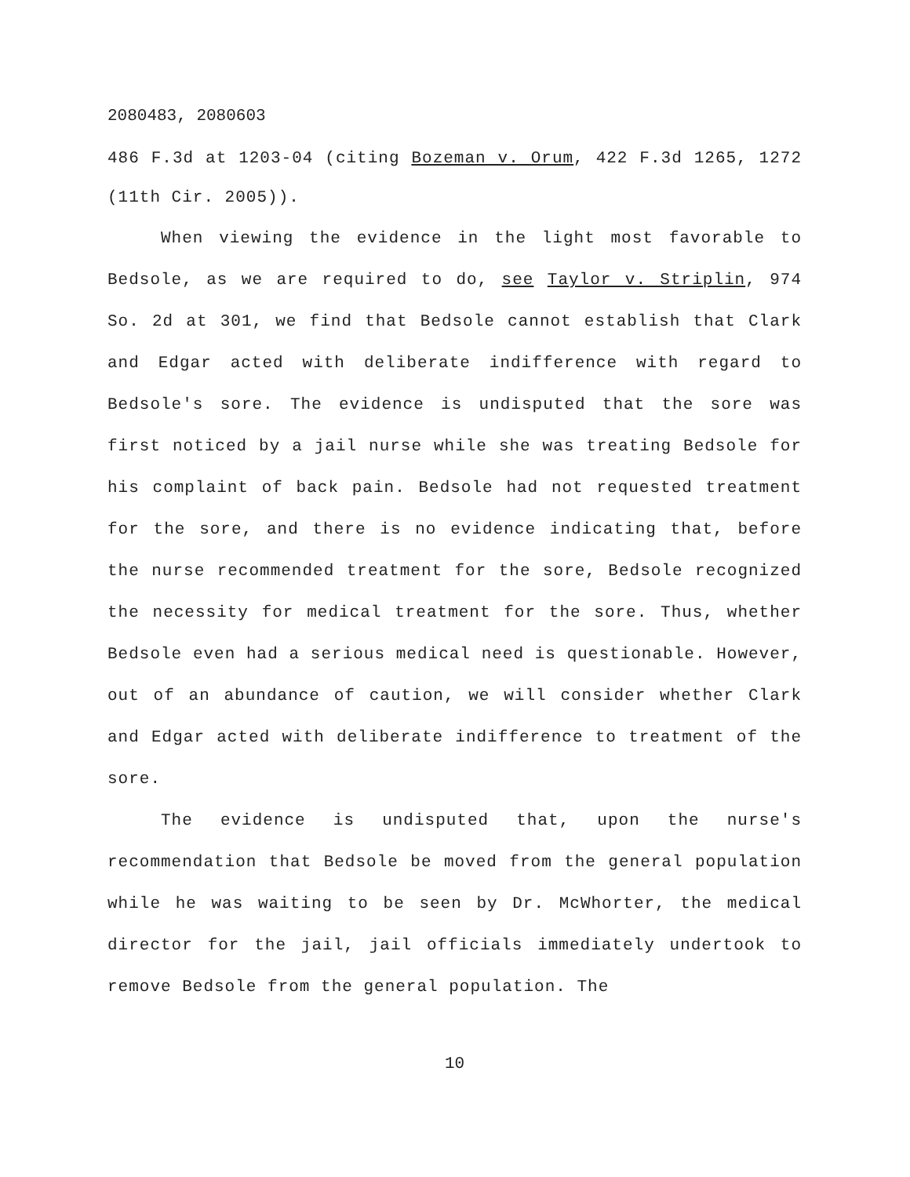2080483, 2080603
486 F.3d at 1203-04 (citing Bozeman v. Orum, 422 F.3d 1265, 1272 (11th Cir. 2005)).
When viewing the evidence in the light most favorable to Bedsole, as we are required to do, see Taylor v. Striplin, 974 So. 2d at 301, we find that Bedsole cannot establish that Clark and Edgar acted with deliberate indifference with regard to Bedsole's sore. The evidence is undisputed that the sore was first noticed by a jail nurse while she was treating Bedsole for his complaint of back pain. Bedsole had not requested treatment for the sore, and there is no evidence indicating that, before the nurse recommended treatment for the sore, Bedsole recognized the necessity for medical treatment for the sore. Thus, whether Bedsole even had a serious medical need is questionable. However, out of an abundance of caution, we will consider whether Clark and Edgar acted with deliberate indifference to treatment of the sore.
The evidence is undisputed that, upon the nurse's recommendation that Bedsole be moved from the general population while he was waiting to be seen by Dr. McWhorter, the medical director for the jail, jail officials immediately undertook to remove Bedsole from the general population. The
10